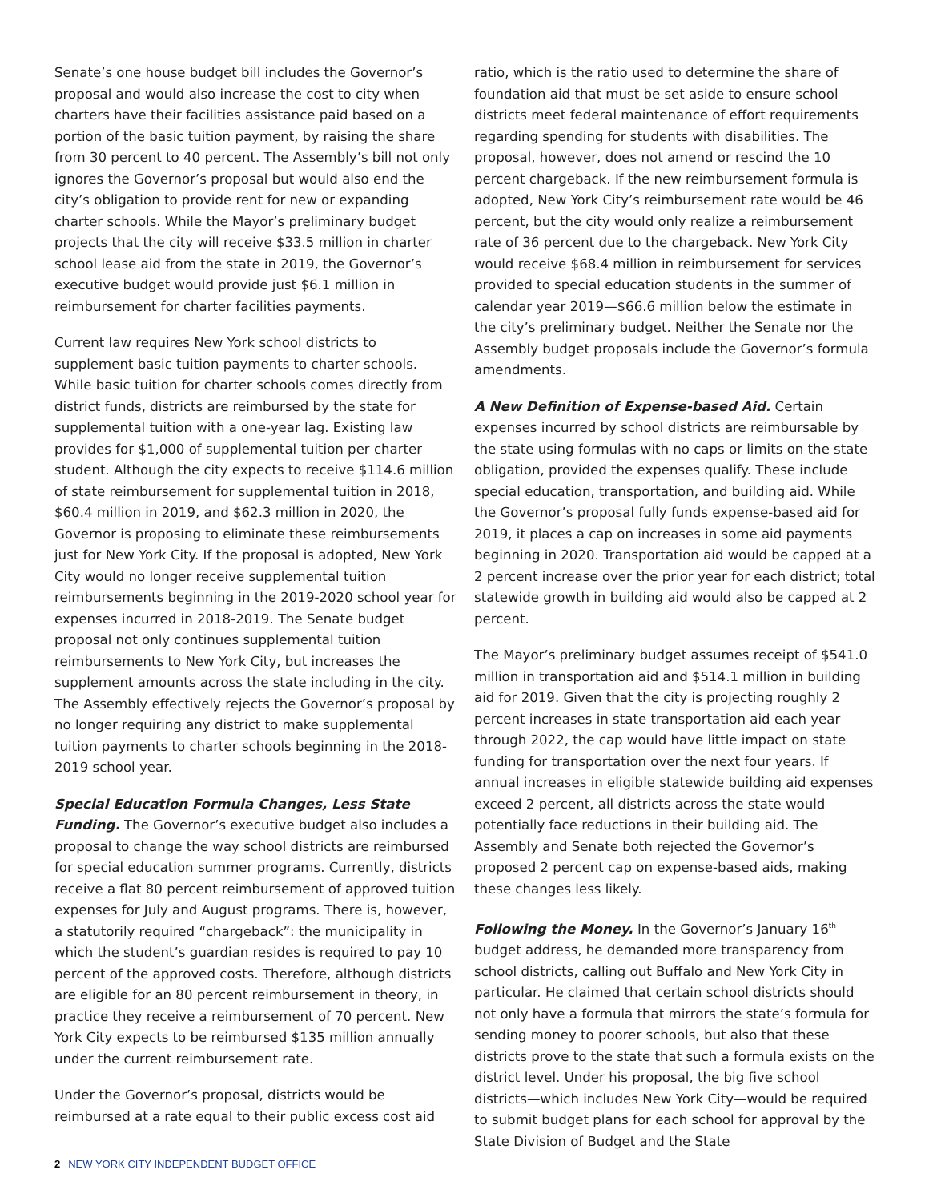Senate’s one house budget bill includes the Governor’s proposal and would also increase the cost to city when charters have their facilities assistance paid based on a portion of the basic tuition payment, by raising the share from 30 percent to 40 percent. The Assembly’s bill not only ignores the Governor’s proposal but would also end the city’s obligation to provide rent for new or expanding charter schools. While the Mayor’s preliminary budget projects that the city will receive $33.5 million in charter school lease aid from the state in 2019, the Governor’s executive budget would provide just $6.1 million in reimbursement for charter facilities payments.
Current law requires New York school districts to supplement basic tuition payments to charter schools. While basic tuition for charter schools comes directly from district funds, districts are reimbursed by the state for supplemental tuition with a one-year lag. Existing law provides for $1,000 of supplemental tuition per charter student. Although the city expects to receive $114.6 million of state reimbursement for supplemental tuition in 2018, $60.4 million in 2019, and $62.3 million in 2020, the Governor is proposing to eliminate these reimbursements just for New York City. If the proposal is adopted, New York City would no longer receive supplemental tuition reimbursements beginning in the 2019-2020 school year for expenses incurred in 2018-2019. The Senate budget proposal not only continues supplemental tuition reimbursements to New York City, but increases the supplement amounts across the state including in the city. The Assembly effectively rejects the Governor’s proposal by no longer requiring any district to make supplemental tuition payments to charter schools beginning in the 2018-2019 school year.
Special Education Formula Changes, Less State Funding. The Governor’s executive budget also includes a proposal to change the way school districts are reimbursed for special education summer programs. Currently, districts receive a flat 80 percent reimbursement of approved tuition expenses for July and August programs. There is, however, a statutorily required “chargeback”: the municipality in which the student’s guardian resides is required to pay 10 percent of the approved costs. Therefore, although districts are eligible for an 80 percent reimbursement in theory, in practice they receive a reimbursement of 70 percent. New York City expects to be reimbursed $135 million annually under the current reimbursement rate.
Under the Governor’s proposal, districts would be reimbursed at a rate equal to their public excess cost aid
ratio, which is the ratio used to determine the share of foundation aid that must be set aside to ensure school districts meet federal maintenance of effort requirements regarding spending for students with disabilities. The proposal, however, does not amend or rescind the 10 percent chargeback. If the new reimbursement formula is adopted, New York City’s reimbursement rate would be 46 percent, but the city would only realize a reimbursement rate of 36 percent due to the chargeback. New York City would receive $68.4 million in reimbursement for services provided to special education students in the summer of calendar year 2019—$66.6 million below the estimate in the city’s preliminary budget. Neither the Senate nor the Assembly budget proposals include the Governor’s formula amendments.
A New Definition of Expense-based Aid. Certain expenses incurred by school districts are reimbursable by the state using formulas with no caps or limits on the state obligation, provided the expenses qualify. These include special education, transportation, and building aid. While the Governor’s proposal fully funds expense-based aid for 2019, it places a cap on increases in some aid payments beginning in 2020. Transportation aid would be capped at a 2 percent increase over the prior year for each district; total statewide growth in building aid would also be capped at 2 percent.
The Mayor’s preliminary budget assumes receipt of $541.0 million in transportation aid and $514.1 million in building aid for 2019. Given that the city is projecting roughly 2 percent increases in state transportation aid each year through 2022, the cap would have little impact on state funding for transportation over the next four years. If annual increases in eligible statewide building aid expenses exceed 2 percent, all districts across the state would potentially face reductions in their building aid. The Assembly and Senate both rejected the Governor’s proposed 2 percent cap on expense-based aids, making these changes less likely.
Following the Money. In the Governor’s January 16<sup>th</sup> budget address, he demanded more transparency from school districts, calling out Buffalo and New York City in particular. He claimed that certain school districts should not only have a formula that mirrors the state’s formula for sending money to poorer schools, but also that these districts prove to the state that such a formula exists on the district level. Under his proposal, the big five school districts—which includes New York City—would be required to submit budget plans for each school for approval by the State Division of Budget and the State
2 NEW YORK CITY INDEPENDENT BUDGET OFFICE